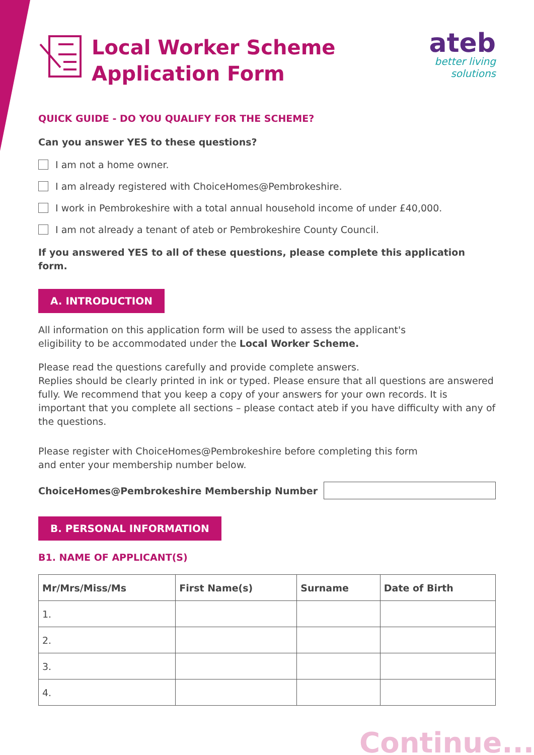Local Worker Scheme
Application Form
ateb
better living
solutions
QUICK GUIDE - DO YOU QUALIFY FOR THE SCHEME?
Can you answer YES to these questions?
I am not a home owner.
I am already registered with ChoiceHomes@Pembrokeshire.
I work in Pembrokeshire with a total annual household income of under £40,000.
I am not already a tenant of ateb or Pembrokeshire County Council.
If you answered YES to all of these questions, please complete this application form.
A. INTRODUCTION
All information on this application form will be used to assess the applicant's
eligibility to be accommodated under the Local Worker Scheme.
Please read the questions carefully and provide complete answers.
Replies should be clearly printed in ink or typed. Please ensure that all questions are answered fully. We recommend that you keep a copy of your answers for your own records. It is important that you complete all sections – please contact ateb if you have difficulty with any of the questions.
Please register with ChoiceHomes@Pembrokeshire before completing this form
and enter your membership number below.
ChoiceHomes@Pembrokeshire Membership Number
B. PERSONAL INFORMATION
B1. NAME OF APPLICANT(S)
| Mr/Mrs/Miss/Ms | First Name(s) | Surname | Date of Birth |
| --- | --- | --- | --- |
| 1. | | | |
| 2. | | | |
| 3. | | | |
| 4. | | | |
Continue...